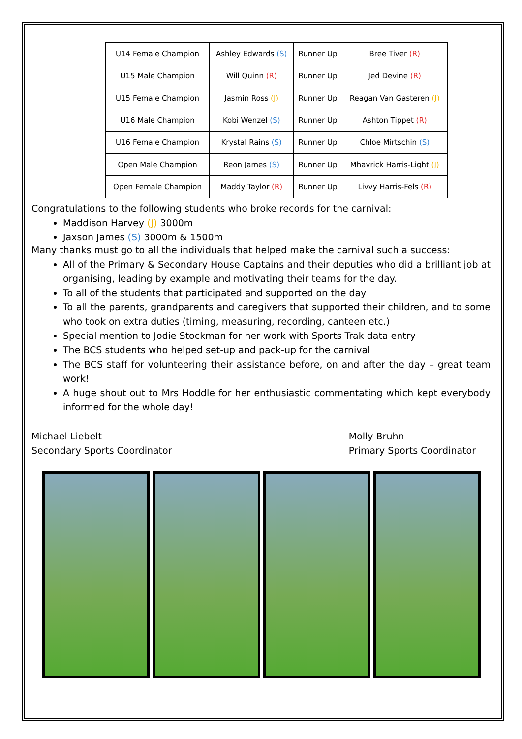| U14 Female Champion | Ashley Edwards (S) | Runner Up | Bree Tiver (R) |
| U15 Male Champion | Will Quinn (R) | Runner Up | Jed Devine (R) |
| U15 Female Champion | Jasmin Ross (J) | Runner Up | Reagan Van Gasteren (J) |
| U16 Male Champion | Kobi Wenzel (S) | Runner Up | Ashton Tippet (R) |
| U16 Female Champion | Krystal Rains (S) | Runner Up | Chloe Mirtschin (S) |
| Open Male Champion | Reon James (S) | Runner Up | Mhavrick Harris-Light (J) |
| Open Female Champion | Maddy Taylor (R) | Runner Up | Livvy Harris-Fels (R) |
Congratulations to the following students who broke records for the carnival:
Maddison Harvey (J) 3000m
Jaxson James (S) 3000m & 1500m
Many thanks must go to all the individuals that helped make the carnival such a success:
All of the Primary & Secondary House Captains and their deputies who did a brilliant job at organising, leading by example and motivating their teams for the day.
To all of the students that participated and supported on the day
To all the parents, grandparents and caregivers that supported their children, and to some who took on extra duties (timing, measuring, recording, canteen etc.)
Special mention to Jodie Stockman for her work with Sports Trak data entry
The BCS students who helped set-up and pack-up for the carnival
The BCS staff for volunteering their assistance before, on and after the day – great team work!
A huge shout out to Mrs Hoddle for her enthusiastic commentating which kept everybody informed for the whole day!
Michael Liebelt
Secondary Sports Coordinator
Molly Bruhn
Primary Sports Coordinator